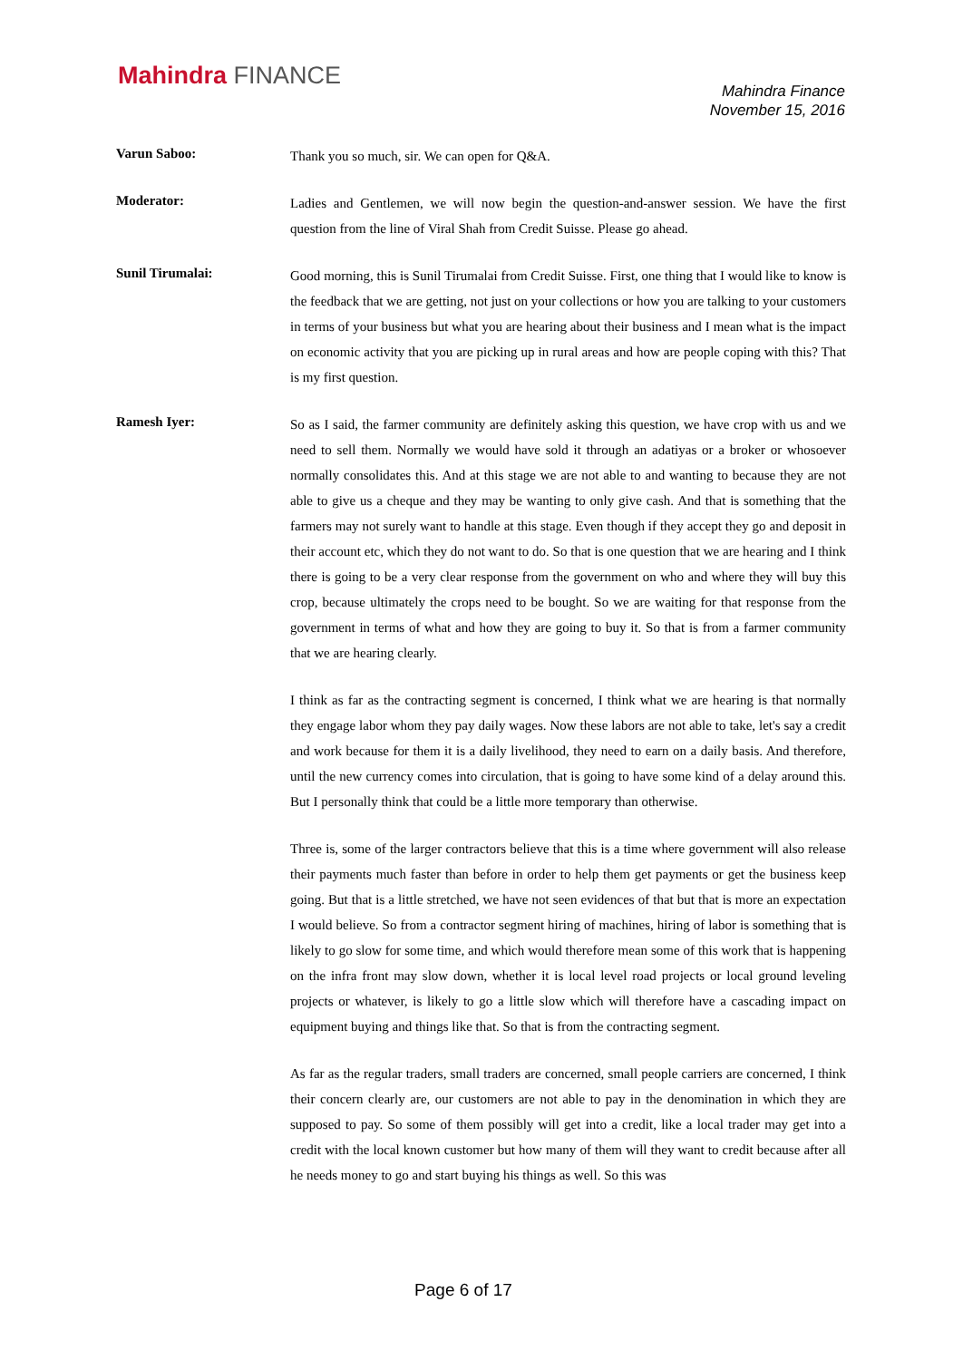Mahindra FINANCE
Mahindra Finance
November 15, 2016
Varun Saboo:
Thank you so much, sir. We can open for Q&A.
Moderator:
Ladies and Gentlemen, we will now begin the question-and-answer session. We have the first question from the line of Viral Shah from Credit Suisse. Please go ahead.
Sunil Tirumalai:
Good morning, this is Sunil Tirumalai from Credit Suisse. First, one thing that I would like to know is the feedback that we are getting, not just on your collections or how you are talking to your customers in terms of your business but what you are hearing about their business and I mean what is the impact on economic activity that you are picking up in rural areas and how are people coping with this? That is my first question.
Ramesh Iyer:
So as I said, the farmer community are definitely asking this question, we have crop with us and we need to sell them. Normally we would have sold it through an adatiyas or a broker or whosoever normally consolidates this. And at this stage we are not able to and wanting to because they are not able to give us a cheque and they may be wanting to only give cash. And that is something that the farmers may not surely want to handle at this stage. Even though if they accept they go and deposit in their account etc, which they do not want to do. So that is one question that we are hearing and I think there is going to be a very clear response from the government on who and where they will buy this crop, because ultimately the crops need to be bought. So we are waiting for that response from the government in terms of what and how they are going to buy it. So that is from a farmer community that we are hearing clearly.
I think as far as the contracting segment is concerned, I think what we are hearing is that normally they engage labor whom they pay daily wages. Now these labors are not able to take, let's say a credit and work because for them it is a daily livelihood, they need to earn on a daily basis. And therefore, until the new currency comes into circulation, that is going to have some kind of a delay around this. But I personally think that could be a little more temporary than otherwise.
Three is, some of the larger contractors believe that this is a time where government will also release their payments much faster than before in order to help them get payments or get the business keep going. But that is a little stretched, we have not seen evidences of that but that is more an expectation I would believe. So from a contractor segment hiring of machines, hiring of labor is something that is likely to go slow for some time, and which would therefore mean some of this work that is happening on the infra front may slow down, whether it is local level road projects or local ground leveling projects or whatever, is likely to go a little slow which will therefore have a cascading impact on equipment buying and things like that. So that is from the contracting segment.
As far as the regular traders, small traders are concerned, small people carriers are concerned, I think their concern clearly are, our customers are not able to pay in the denomination in which they are supposed to pay. So some of them possibly will get into a credit, like a local trader may get into a credit with the local known customer but how many of them will they want to credit because after all he needs money to go and start buying his things as well. So this was
Page 6 of 17